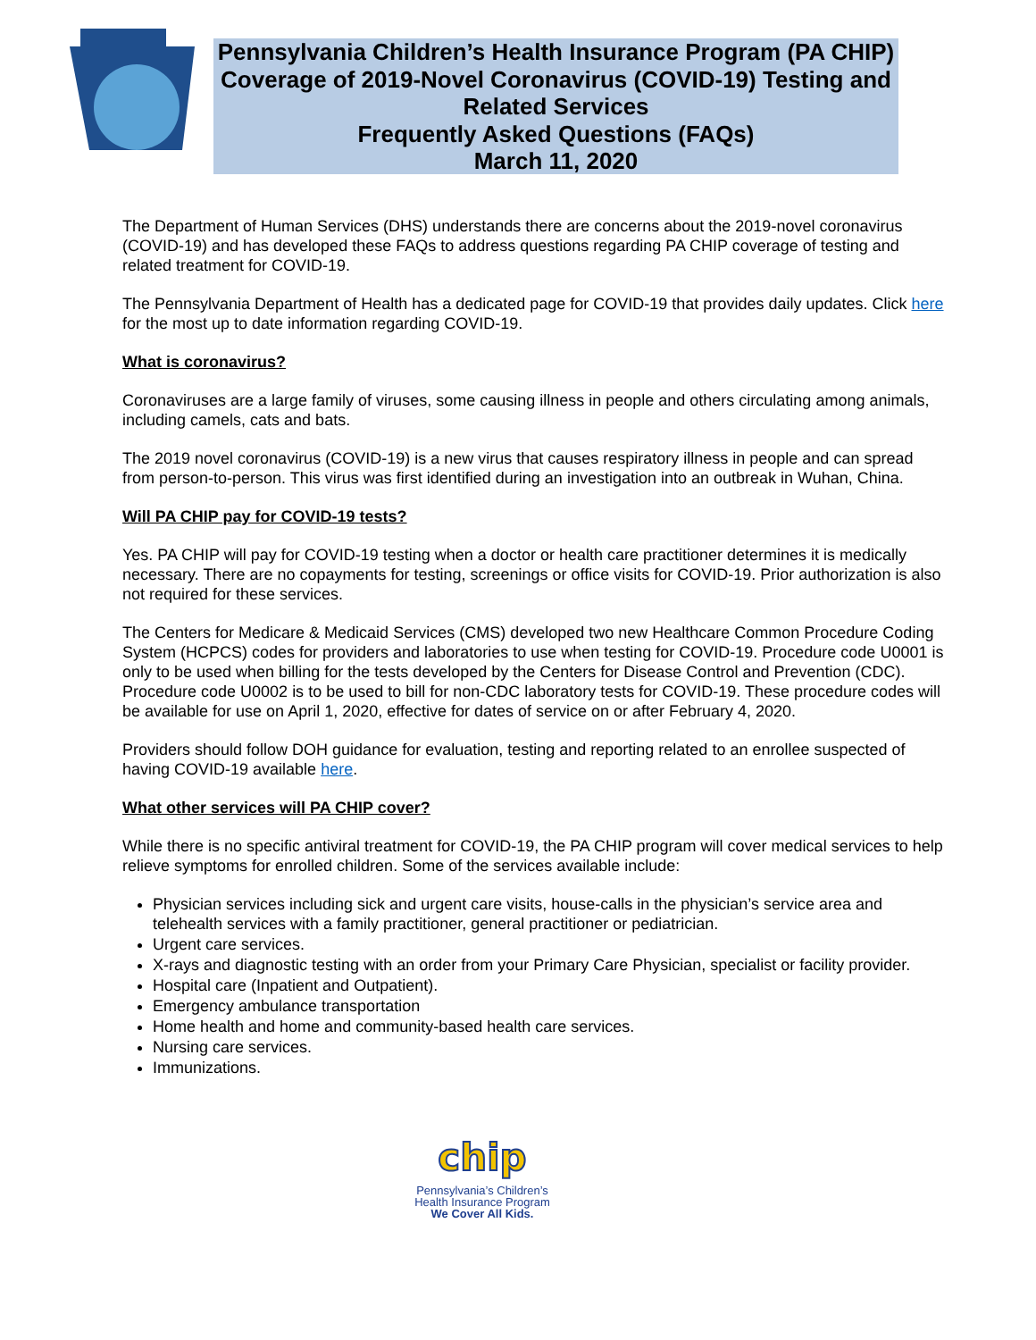Pennsylvania Children’s Health Insurance Program (PA CHIP) Coverage of 2019-Novel Coronavirus (COVID-19) Testing and Related Services
Frequently Asked Questions (FAQs)
March 11, 2020
The Department of Human Services (DHS) understands there are concerns about the 2019-novel coronavirus (COVID-19) and has developed these FAQs to address questions regarding PA CHIP coverage of testing and related treatment for COVID-19.
The Pennsylvania Department of Health has a dedicated page for COVID-19 that provides daily updates. Click here for the most up to date information regarding COVID-19.
What is coronavirus?
Coronaviruses are a large family of viruses, some causing illness in people and others circulating among animals, including camels, cats and bats.
The 2019 novel coronavirus (COVID-19) is a new virus that causes respiratory illness in people and can spread from person-to-person. This virus was first identified during an investigation into an outbreak in Wuhan, China.
Will PA CHIP pay for COVID-19 tests?
Yes. PA CHIP will pay for COVID-19 testing when a doctor or health care practitioner determines it is medically necessary. There are no copayments for testing, screenings or office visits for COVID-19. Prior authorization is also not required for these services.
The Centers for Medicare & Medicaid Services (CMS) developed two new Healthcare Common Procedure Coding System (HCPCS) codes for providers and laboratories to use when testing for COVID-19. Procedure code U0001 is only to be used when billing for the tests developed by the Centers for Disease Control and Prevention (CDC). Procedure code U0002 is to be used to bill for non-CDC laboratory tests for COVID-19. These procedure codes will be available for use on April 1, 2020, effective for dates of service on or after February 4, 2020.
Providers should follow DOH guidance for evaluation, testing and reporting related to an enrollee suspected of having COVID-19 available here.
What other services will PA CHIP cover?
While there is no specific antiviral treatment for COVID-19, the PA CHIP program will cover medical services to help relieve symptoms for enrolled children. Some of the services available include:
Physician services including sick and urgent care visits, house-calls in the physician’s service area and telehealth services with a family practitioner, general practitioner or pediatrician.
Urgent care services.
X-rays and diagnostic testing with an order from your Primary Care Physician, specialist or facility provider.
Hospital care (Inpatient and Outpatient).
Emergency ambulance transportation
Home health and home and community-based health care services.
Nursing care services.
Immunizations.
chip
Pennsylvania’s Children’s
Health Insurance Program
We Cover All Kids.